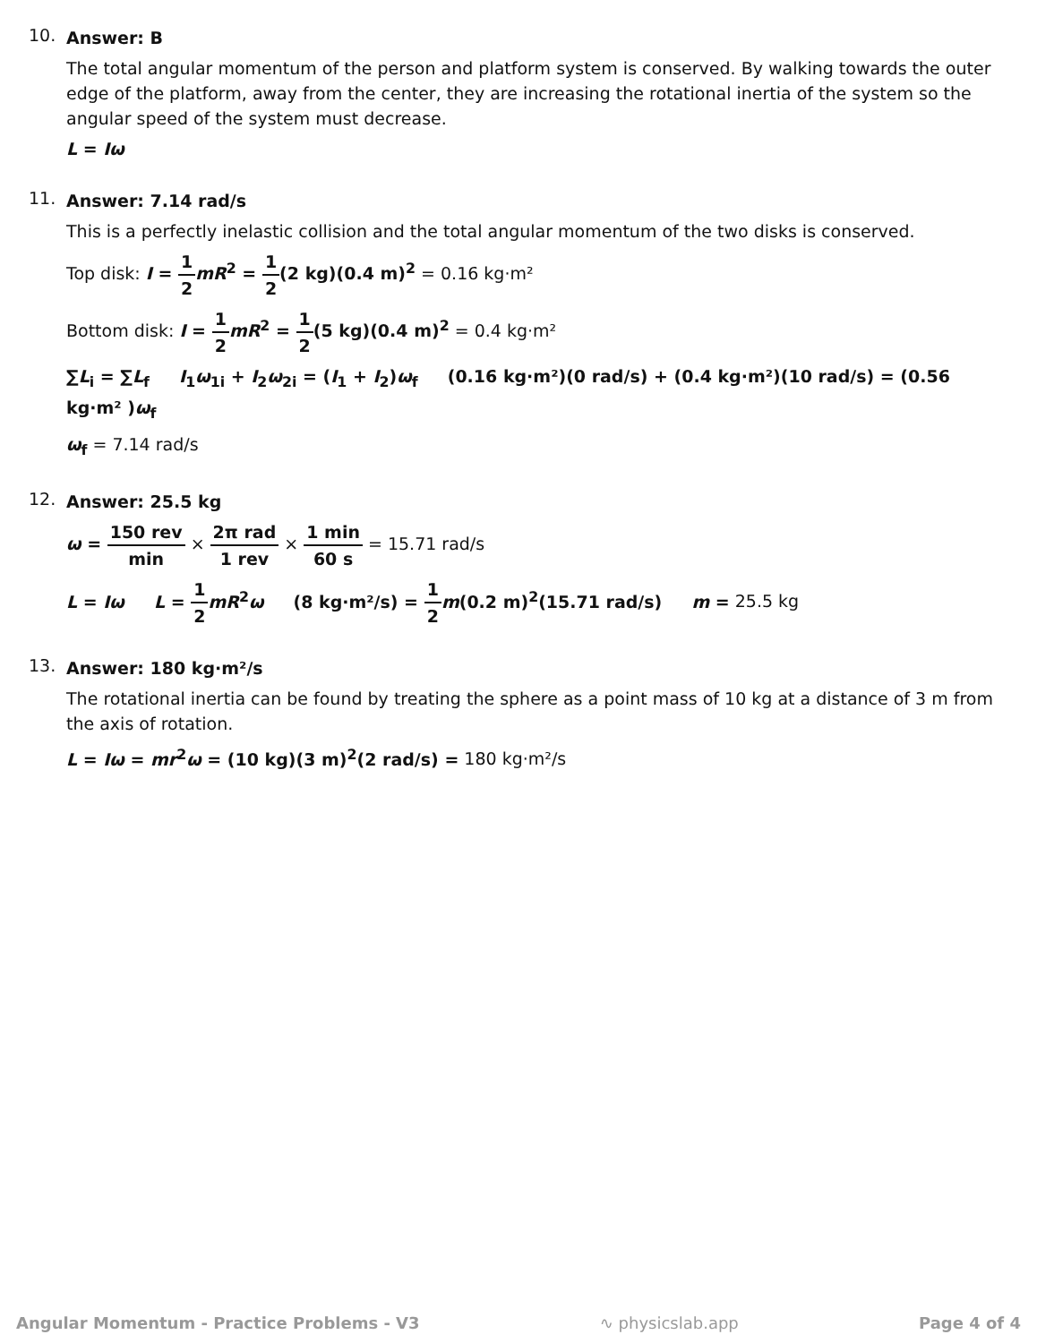10.
Answer: B
The total angular momentum of the person and platform system is conserved. By walking towards the outer edge of the platform, away from the center, they are increasing the rotational inertia of the system so the angular speed of the system must decrease.
L = Iω
11.
Answer: 7.14 rad/s
This is a perfectly inelastic collision and the total angular momentum of the two disks is conserved.
Top disk: I = 1 2 mR<sup>2</sup> = 1 2(2 kg)(0.4 m)<sup>2</sup> = 0.16 kg·m²
Bottom disk: I = 1 2 mR<sup>2</sup> = 1 2(5 kg)(0.4 m)<sup>2</sup> = 0.4 kg·m²
∑L<sub>i</sub> = ∑L<sub>f</sub> I<sub>1</sub>ω<sub>1i</sub> + I<sub>2</sub>ω<sub>2i</sub> = (I<sub>1</sub> + I<sub>2</sub>)ω<sub>f</sub> (0.16 kg·m²)(0 rad/s) + (0.4 kg·m²)(10 rad/s) = (0.56 kg·m² )ω<sub>f</sub>
ω<sub>f</sub> = 7.14 rad/s
12.
Answer: 25.5 kg
ω = 150 rev min × 2π rad 1 rev × 1 min 60 s = 15.71 rad/s
L = Iω L = 1 2 mR<sup>2</sup>ω (8 kg·m²/s) = 1 2 m(0.2 m)<sup>2</sup>(15.71 rad/s) m = 25.5 kg
13.
Answer: 180 kg·m²/s
The rotational inertia can be found by treating the sphere as a point mass of 10 kg at a distance of 3 m from the axis of rotation.
L = Iω = mr<sup>2</sup>ω = (10 kg)(3 m)<sup>2</sup>(2 rad/s) = 180 kg·m²/s
Angular Momentum - Practice Problems - V3 ∿ physicslab.app Page 4 of 4